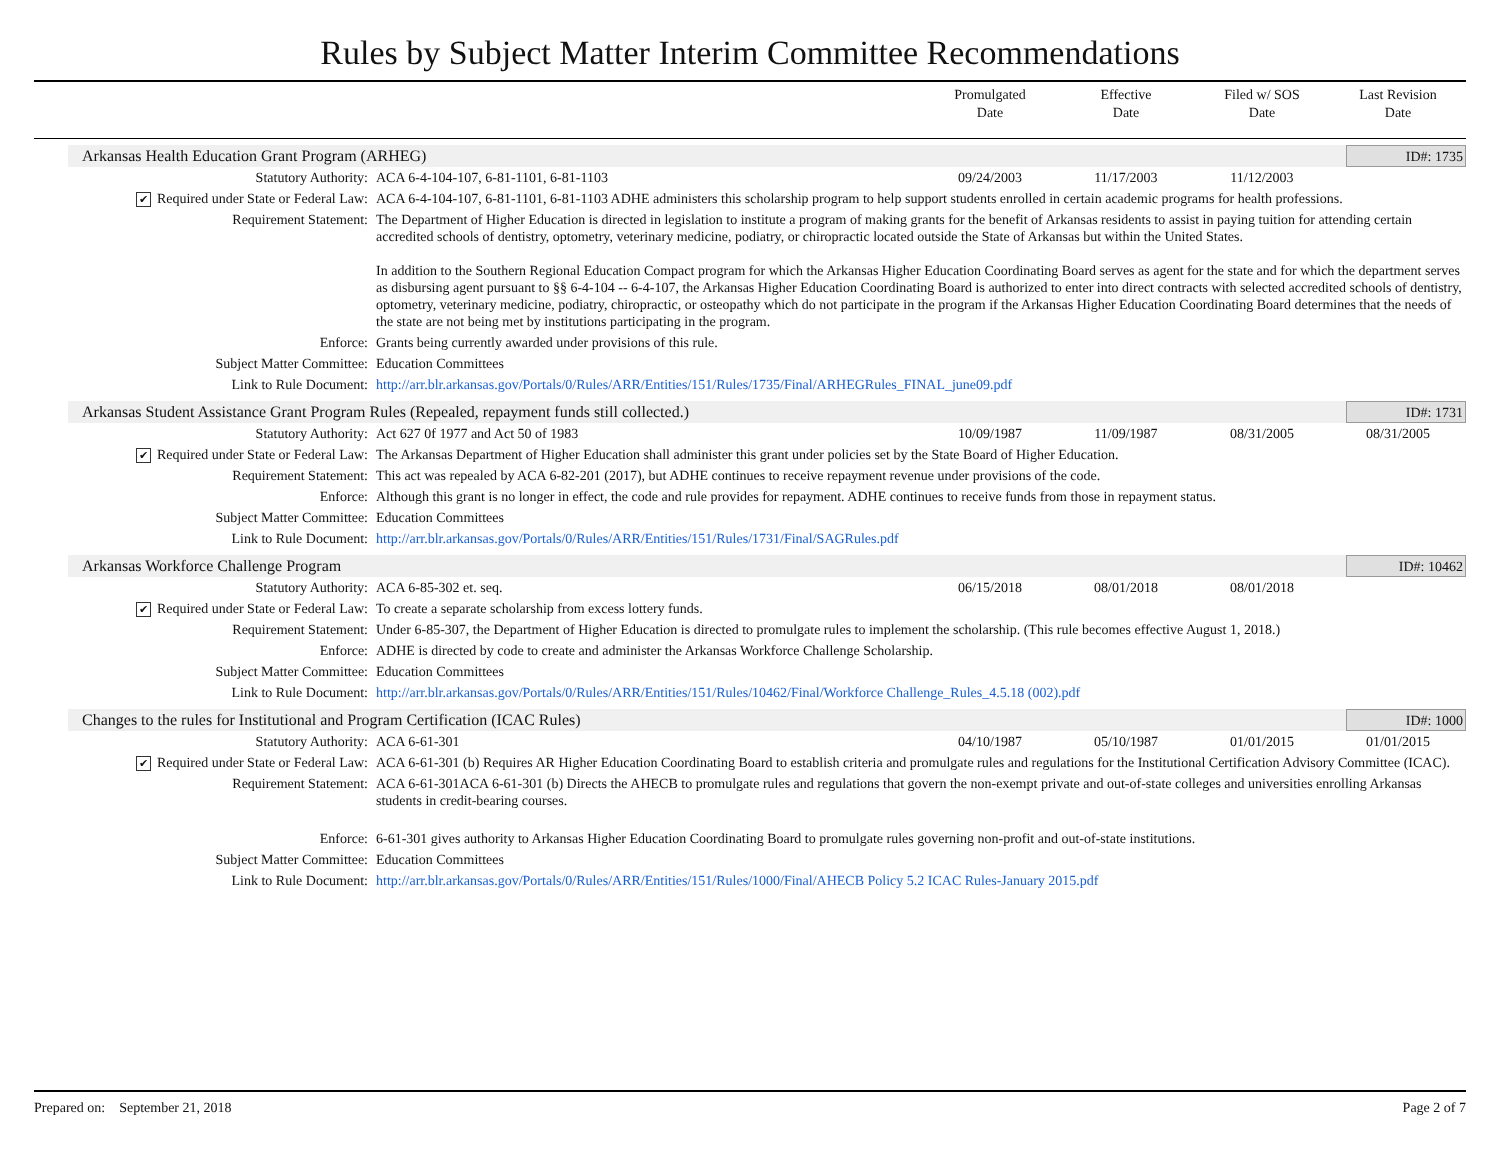Rules by Subject Matter Interim Committee Recommendations
Promulgated
Date
Effective
Date
Filed w/ SOS
Date
Last Revision
Date
Arkansas Health Education Grant Program (ARHEG) ID#: 1735
| Statutory Authority: | ACA 6-4-104-107, 6-81-1101, 6-81-1103 | 09/24/2003 | 11/17/2003 | 11/12/2003 | |
| ✔ Required under State or Federal Law: | ACA 6-4-104-107, 6-81-1101, 6-81-1103 ADHE administers this scholarship program to help support students enrolled in certain academic programs for health professions. | | | | |
| Requirement Statement: | The Department of Higher Education is directed in legislation to institute a program of making grants for the benefit of Arkansas residents to assist in paying tuition for attending certain accredited schools of dentistry, optometry, veterinary medicine, podiatry, or chiropractic located outside the State of Arkansas but within the United States. In addition to the Southern Regional Education Compact program for which the Arkansas Higher Education Coordinating Board serves as agent for the state and for which the department serves as disbursing agent pursuant to §§ 6-4-104 -- 6-4-107, the Arkansas Higher Education Coordinating Board is authorized to enter into direct contracts with selected accredited schools of dentistry, optometry, veterinary medicine, podiatry, chiropractic, or osteopathy which do not participate in the program if the Arkansas Higher Education Coordinating Board determines that the needs of the state are not being met by institutions participating in the program. | | | | |
| Enforce: | Grants being currently awarded under provisions of this rule. | | | | |
| Subject Matter Committee: | Education Committees | | | | |
| Link to Rule Document: | http://arr.blr.arkansas.gov/Portals/0/Rules/ARR/Entities/151/Rules/1735/Final/ARHEGRules_FINAL_june09.pdf | | | | |
Arkansas Student Assistance Grant Program Rules (Repealed, repayment funds still collected.) ID#: 1731
| Statutory Authority: | Act 627 0f 1977 and Act 50 of 1983 | 10/09/1987 | 11/09/1987 | 08/31/2005 | 08/31/2005 |
| ✔ Required under State or Federal Law: | The Arkansas Department of Higher Education shall administer this grant under policies set by the State Board of Higher Education. | | | | |
| Requirement Statement: | This act was repealed by ACA 6-82-201 (2017), but ADHE continues to receive repayment revenue under provisions of the code. | | | | |
| Enforce: | Although this grant is no longer in effect, the code and rule provides for repayment. ADHE continues to receive funds from those in repayment status. | | | | |
| Subject Matter Committee: | Education Committees | | | | |
| Link to Rule Document: | http://arr.blr.arkansas.gov/Portals/0/Rules/ARR/Entities/151/Rules/1731/Final/SAGRules.pdf | | | | |
Arkansas Workforce Challenge Program ID#: 10462
| Statutory Authority: | ACA 6-85-302 et. seq. | 06/15/2018 | 08/01/2018 | 08/01/2018 | |
| ✔ Required under State or Federal Law: | To create a separate scholarship from excess lottery funds. | | | | |
| Requirement Statement: | Under 6-85-307, the Department of Higher Education is directed to promulgate rules to implement the scholarship. (This rule becomes effective August 1, 2018.) | | | | |
| Enforce: | ADHE is directed by code to create and administer the Arkansas Workforce Challenge Scholarship. | | | | |
| Subject Matter Committee: | Education Committees | | | | |
| Link to Rule Document: | http://arr.blr.arkansas.gov/Portals/0/Rules/ARR/Entities/151/Rules/10462/Final/Workforce Challenge_Rules_4.5.18 (002).pdf | | | | |
Changes to the rules for Institutional and Program Certification (ICAC Rules) ID#: 1000
| Statutory Authority: | ACA 6-61-301 | 04/10/1987 | 05/10/1987 | 01/01/2015 | 01/01/2015 |
| ✔ Required under State or Federal Law: | ACA 6-61-301 (b) Requires AR Higher Education Coordinating Board to establish criteria and promulgate rules and regulations for the Institutional Certification Advisory Committee (ICAC). | | | | |
| Requirement Statement: | ACA 6-61-301ACA 6-61-301 (b) Directs the AHECB to promulgate rules and regulations that govern the non-exempt private and out-of-state colleges and universities enrolling Arkansas students in credit-bearing courses. | | | | |
| Enforce: | 6-61-301 gives authority to Arkansas Higher Education Coordinating Board to promulgate rules governing non-profit and out-of-state institutions. | | | | |
| Subject Matter Committee: | Education Committees | | | | |
| Link to Rule Document: | http://arr.blr.arkansas.gov/Portals/0/Rules/ARR/Entities/151/Rules/1000/Final/AHECB Policy 5.2 ICAC Rules-January 2015.pdf | | | | |
Prepared on: September 21, 2018 Page 2 of 7